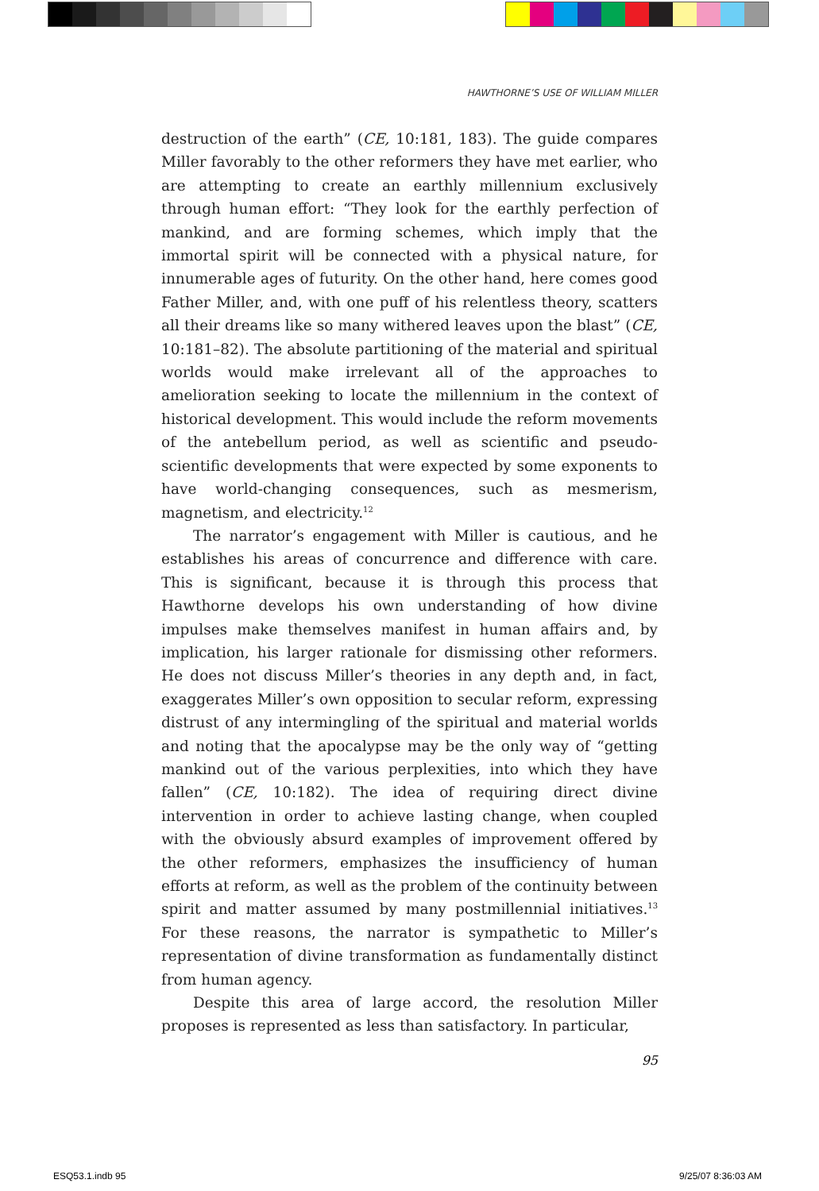HAWTHORNE’S USE OF WILLIAM MILLER
destruction of the earth” (CE, 10:181, 183). The guide compares Miller favorably to the other reformers they have met earlier, who are attempting to create an earthly millennium exclusively through human effort: “They look for the earthly perfection of mankind, and are forming schemes, which imply that the immortal spirit will be connected with a physical nature, for innumerable ages of futurity. On the other hand, here comes good Father Miller, and, with one puff of his relentless theory, scatters all their dreams like so many withered leaves upon the blast” (CE, 10:181–82). The absolute partitioning of the material and spiritual worlds would make irrelevant all of the approaches to amelioration seeking to locate the millennium in the context of historical development. This would include the reform movements of the antebellum period, as well as scientific and pseudo-scientific developments that were expected by some exponents to have world-changing consequences, such as mesmerism, magnetism, and electricity.<sup>12</sup>
The narrator’s engagement with Miller is cautious, and he establishes his areas of concurrence and difference with care. This is significant, because it is through this process that Hawthorne develops his own understanding of how divine impulses make themselves manifest in human affairs and, by implication, his larger rationale for dismissing other reformers. He does not discuss Miller’s theories in any depth and, in fact, exaggerates Miller’s own opposition to secular reform, expressing distrust of any intermingling of the spiritual and material worlds and noting that the apocalypse may be the only way of “getting mankind out of the various perplexities, into which they have fallen” (CE, 10:182). The idea of requiring direct divine intervention in order to achieve lasting change, when coupled with the obviously absurd examples of improvement offered by the other reformers, emphasizes the insufficiency of human efforts at reform, as well as the problem of the continuity between spirit and matter assumed by many postmillennial initiatives.<sup>13</sup> For these reasons, the narrator is sympathetic to Miller’s representation of divine transformation as fundamentally distinct from human agency.
Despite this area of large accord, the resolution Miller proposes is represented as less than satisfactory. In particular,
95
ESQ53.1.indb 95 9/25/07 8:36:03 AM